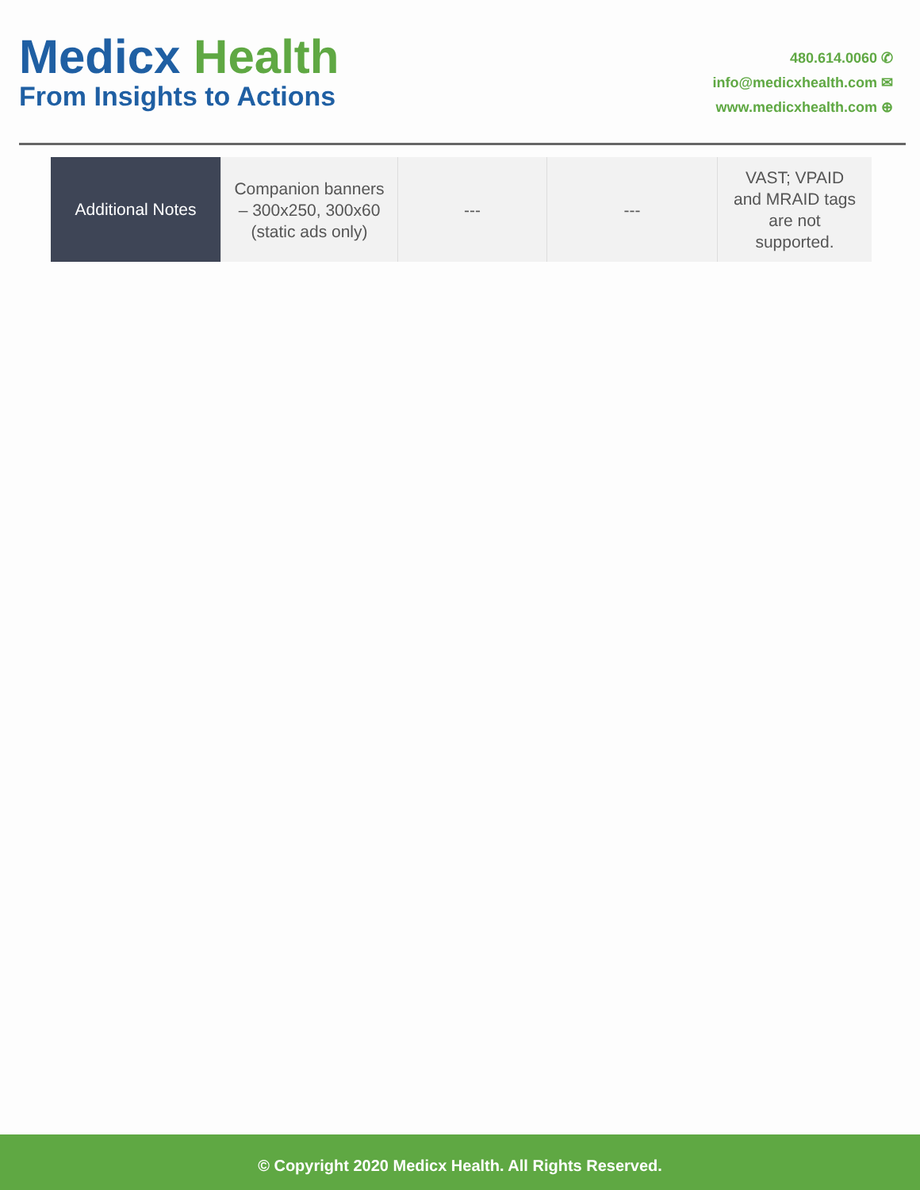Medicx Health
From Insights to Actions
480.614.0060 ✆
info@medicxhealth.com ✉
www.medicxhealth.com ⊕
| Additional Notes | Companion banners – 300x250, 300x60 (static ads only) | --- | --- | VAST; VPAID and MRAID tags are not supported. |
© Copyright 2020 Medicx Health. All Rights Reserved.